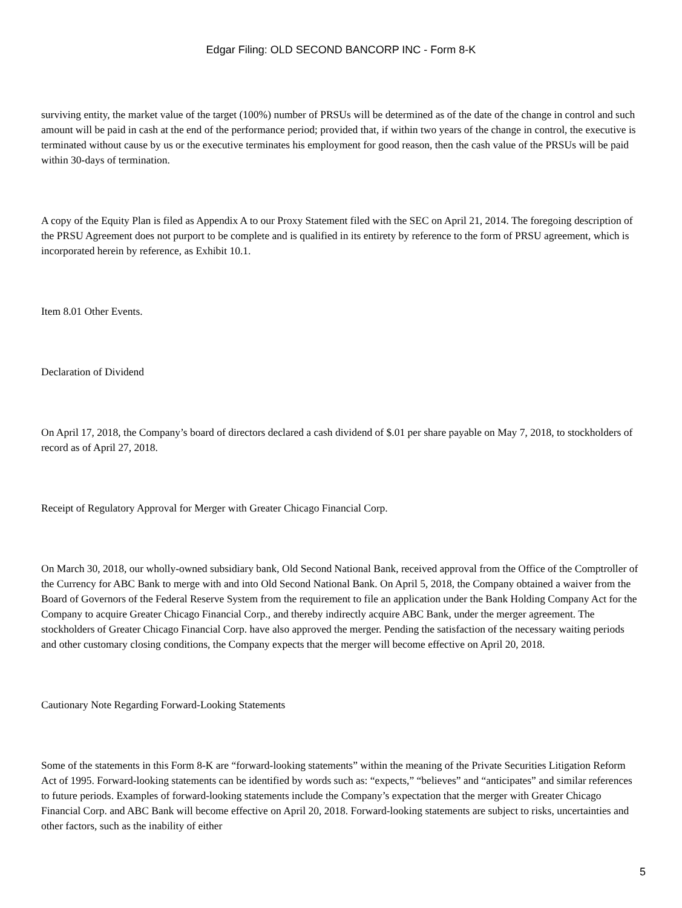Edgar Filing: OLD SECOND BANCORP INC - Form 8-K
surviving entity, the market value of the target (100%) number of PRSUs will be determined as of the date of the change in control and such amount will be paid in cash at the end of the performance period; provided that, if within two years of the change in control, the executive is terminated without cause by us or the executive terminates his employment for good reason, then the cash value of the PRSUs will be paid within 30-days of termination.
A copy of the Equity Plan is filed as Appendix A to our Proxy Statement filed with the SEC on April 21, 2014. The foregoing description of the PRSU Agreement does not purport to be complete and is qualified in its entirety by reference to the form of PRSU agreement, which is incorporated herein by reference, as Exhibit 10.1.
Item 8.01 Other Events.
Declaration of Dividend
On April 17, 2018, the Company’s board of directors declared a cash dividend of $.01 per share payable on May 7, 2018, to stockholders of record as of April 27, 2018.
Receipt of Regulatory Approval for Merger with Greater Chicago Financial Corp.
On March 30, 2018, our wholly-owned subsidiary bank, Old Second National Bank, received approval from the Office of the Comptroller of the Currency for ABC Bank to merge with and into Old Second National Bank. On April 5, 2018, the Company obtained a waiver from the Board of Governors of the Federal Reserve System from the requirement to file an application under the Bank Holding Company Act for the Company to acquire Greater Chicago Financial Corp., and thereby indirectly acquire ABC Bank, under the merger agreement. The stockholders of Greater Chicago Financial Corp. have also approved the merger. Pending the satisfaction of the necessary waiting periods and other customary closing conditions, the Company expects that the merger will become effective on April 20, 2018.
Cautionary Note Regarding Forward-Looking Statements
Some of the statements in this Form 8-K are “forward-looking statements” within the meaning of the Private Securities Litigation Reform Act of 1995. Forward-looking statements can be identified by words such as: “expects,” “believes” and “anticipates” and similar references to future periods. Examples of forward-looking statements include the Company’s expectation that the merger with Greater Chicago Financial Corp. and ABC Bank will become effective on April 20, 2018. Forward-looking statements are subject to risks, uncertainties and other factors, such as the inability of either
5